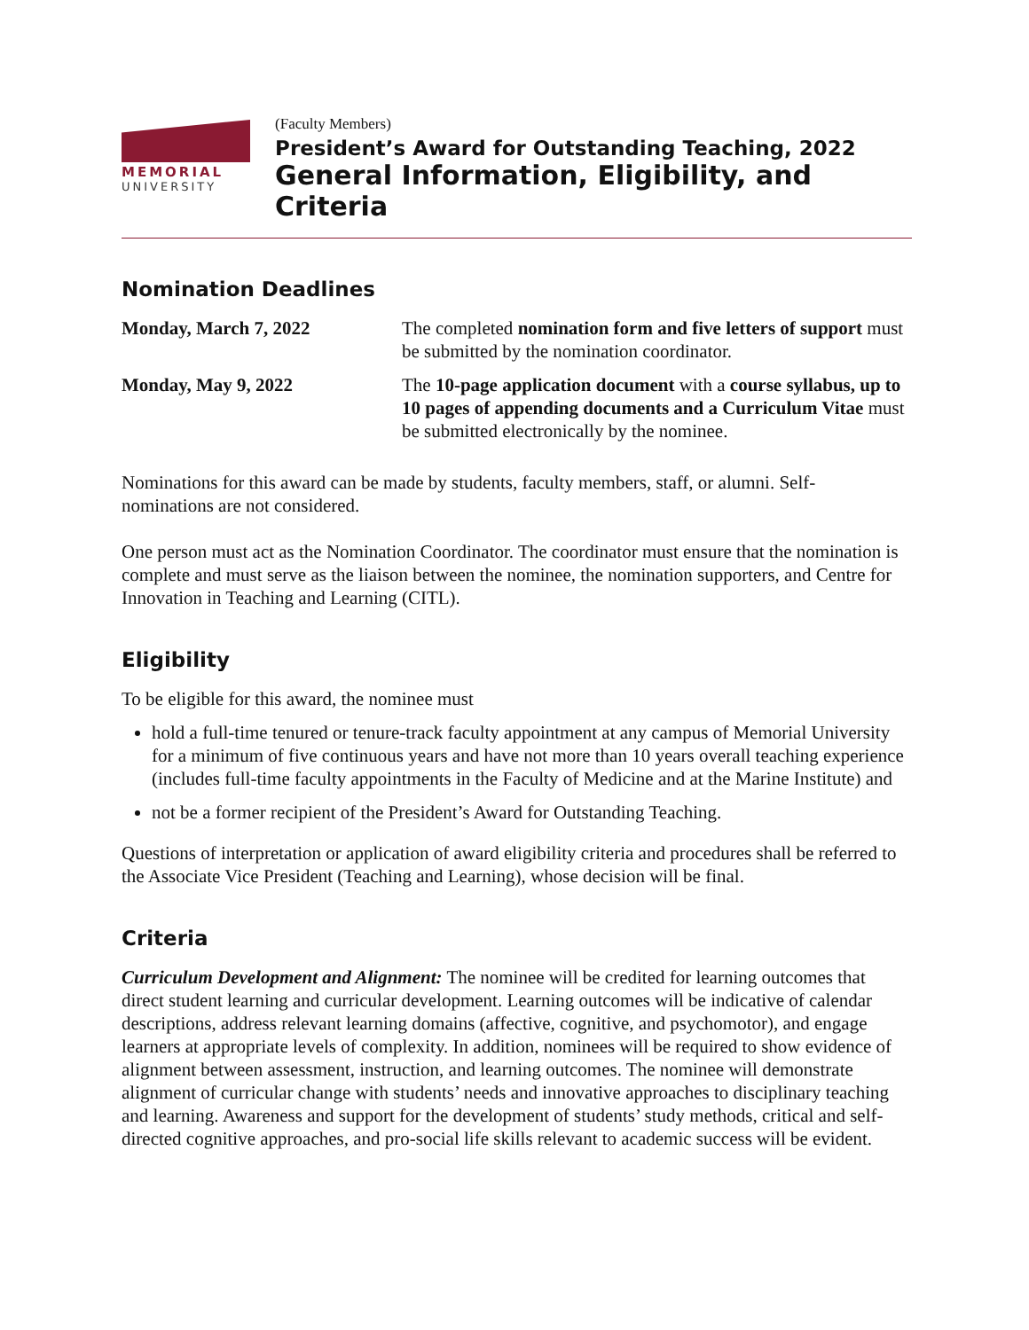MEMORIAL
UNIVERSITY
(Faculty Members)
President’s Award for Outstanding Teaching, 2022
General Information, Eligibility, and Criteria
Nomination Deadlines
| Monday, March 7, 2022 | The completed nomination form and five letters of support must be submitted by the nomination coordinator. |
| Monday, May 9, 2022 | The 10-page application document with a course syllabus, up to 10 pages of appending documents and a Curriculum Vitae must be submitted electronically by the nominee. |
Nominations for this award can be made by students, faculty members, staff, or alumni. Self-nominations are not considered.
One person must act as the Nomination Coordinator. The coordinator must ensure that the nomination is complete and must serve as the liaison between the nominee, the nomination supporters, and Centre for Innovation in Teaching and Learning (CITL).
Eligibility
To be eligible for this award, the nominee must
hold a full-time tenured or tenure-track faculty appointment at any campus of Memorial University for a minimum of five continuous years and have not more than 10 years overall teaching experience (includes full-time faculty appointments in the Faculty of Medicine and at the Marine Institute) and
not be a former recipient of the President’s Award for Outstanding Teaching.
Questions of interpretation or application of award eligibility criteria and procedures shall be referred to the Associate Vice President (Teaching and Learning), whose decision will be final.
Criteria
Curriculum Development and Alignment: The nominee will be credited for learning outcomes that direct student learning and curricular development. Learning outcomes will be indicative of calendar descriptions, address relevant learning domains (affective, cognitive, and psychomotor), and engage learners at appropriate levels of complexity. In addition, nominees will be required to show evidence of alignment between assessment, instruction, and learning outcomes. The nominee will demonstrate alignment of curricular change with students’ needs and innovative approaches to disciplinary teaching and learning. Awareness and support for the development of students’ study methods, critical and self-directed cognitive approaches, and pro-social life skills relevant to academic success will be evident.